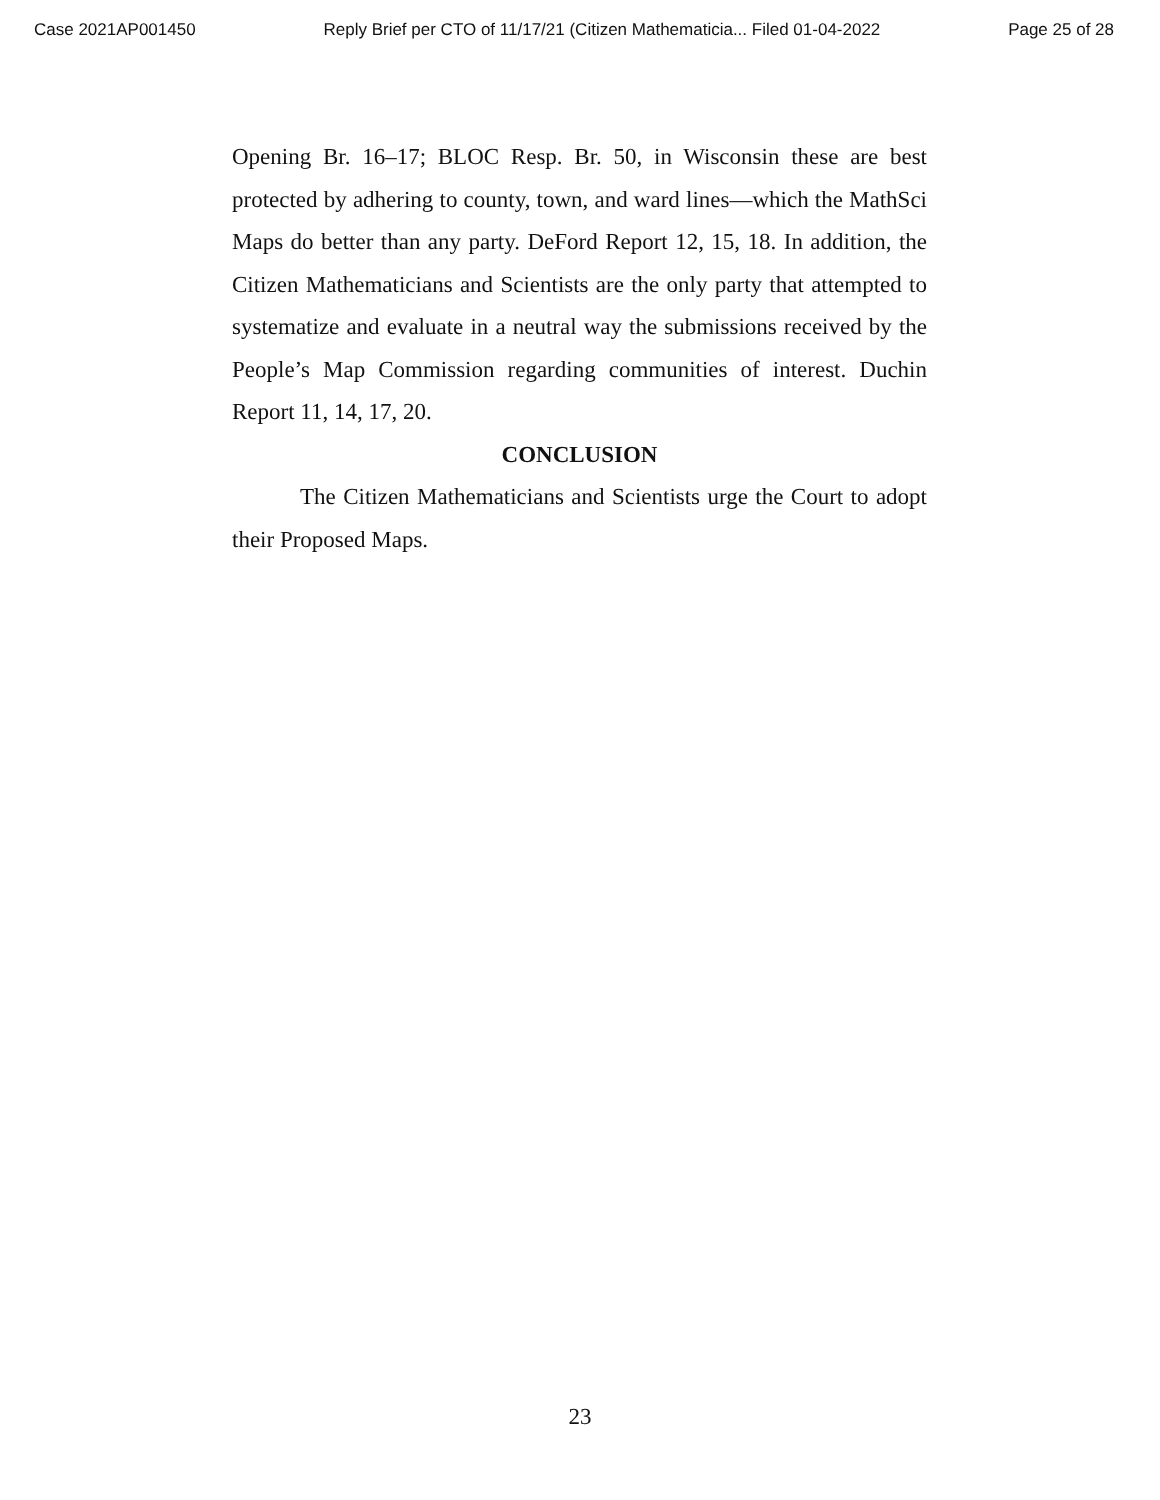Case 2021AP001450 Reply Brief per CTO of 11/17/21 (Citizen Mathematicia... Filed 01-04-2022 Page 25 of 28
Opening Br. 16–17; BLOC Resp. Br. 50, in Wisconsin these are best protected by adhering to county, town, and ward lines—which the MathSci Maps do better than any party. DeFord Report 12, 15, 18. In addition, the Citizen Mathematicians and Scientists are the only party that attempted to systematize and evaluate in a neutral way the submissions received by the People’s Map Commission regarding communities of interest. Duchin Report 11, 14, 17, 20.
CONCLUSION
The Citizen Mathematicians and Scientists urge the Court to adopt their Proposed Maps.
23